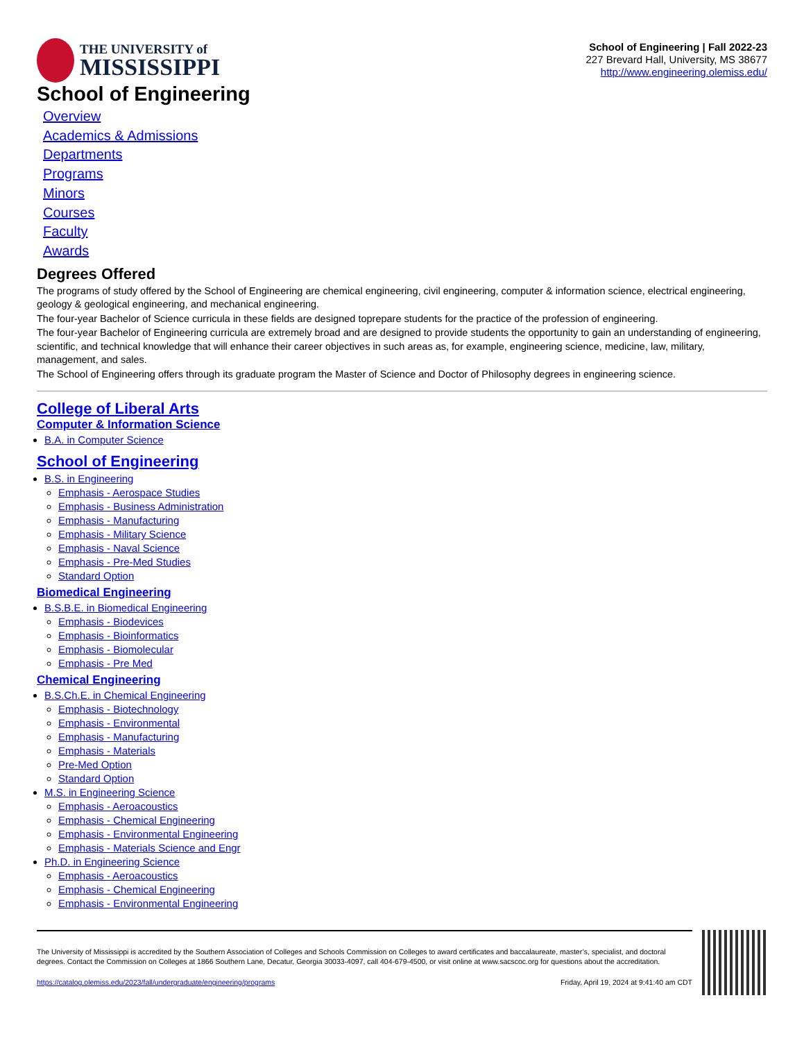THE UNIVERSITY of
MISSISSIPPI
School of Engineering | Fall 2022-23
227 Brevard Hall, University, MS 38677
http://www.engineering.olemiss.edu/
School of Engineering
Overview
Academics & Admissions
Departments
Programs
Minors
Courses
Faculty
Awards
Degrees Offered
The programs of study offered by the School of Engineering are chemical engineering, civil engineering, computer & information science, electrical engineering, geology & geological engineering, and mechanical engineering.
The four-year Bachelor of Science curricula in these fields are designed toprepare students for the practice of the profession of engineering.
The four-year Bachelor of Engineering curricula are extremely broad and are designed to provide students the opportunity to gain an understanding of engineering, scientific, and technical knowledge that will enhance their career objectives in such areas as, for example, engineering science, medicine, law, military, management, and sales.
The School of Engineering offers through its graduate program the Master of Science and Doctor of Philosophy degrees in engineering science.
College of Liberal Arts
Computer & Information Science
B.A. in Computer Science
School of Engineering
B.S. in Engineering
Emphasis - Aerospace Studies
Emphasis - Business Administration
Emphasis - Manufacturing
Emphasis - Military Science
Emphasis - Naval Science
Emphasis - Pre-Med Studies
Standard Option
Biomedical Engineering
B.S.B.E. in Biomedical Engineering
Emphasis - Biodevices
Emphasis - Bioinformatics
Emphasis - Biomolecular
Emphasis - Pre Med
Chemical Engineering
B.S.Ch.E. in Chemical Engineering
Emphasis - Biotechnology
Emphasis - Environmental
Emphasis - Manufacturing
Emphasis - Materials
Pre-Med Option
Standard Option
M.S. in Engineering Science
Emphasis - Aeroacoustics
Emphasis - Chemical Engineering
Emphasis - Environmental Engineering
Emphasis - Materials Science and Engr
Ph.D. in Engineering Science
Emphasis - Aeroacoustics
Emphasis - Chemical Engineering
Emphasis - Environmental Engineering
The University of Mississippi is accredited by the Southern Association of Colleges and Schools Commission on Colleges to award certificates and baccalaureate, master’s, specialist, and doctoral degrees. Contact the Commission on Colleges at 1866 Southern Lane, Decatur, Georgia 30033-4097, call 404-679-4500, or visit online at www.sacscoc.org for questions about the accreditation.
https://catalog.olemiss.edu/2023/fall/undergraduate/engineering/programs Friday, April 19, 2024 at 9:41:40 am CDT